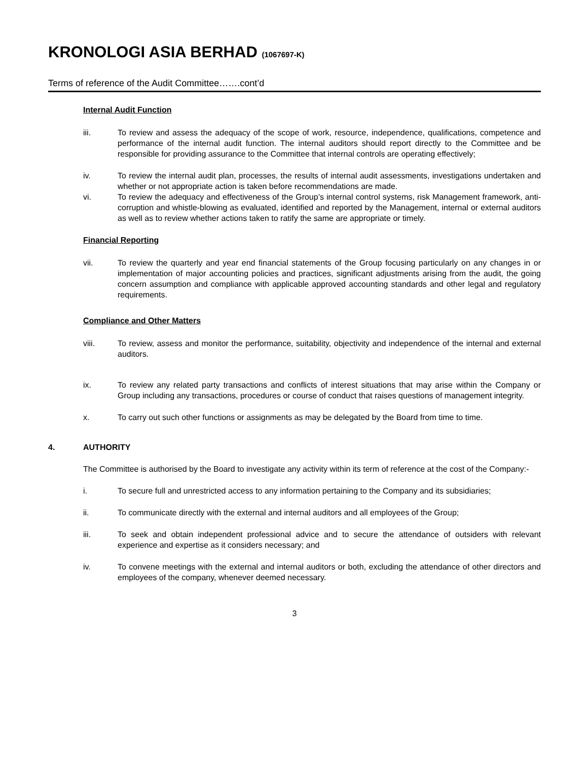KRONOLOGI ASIA BERHAD (1067697-K)
Terms of reference of the Audit Committee…….cont’d
Internal Audit Function
iii. To review and assess the adequacy of the scope of work, resource, independence, qualifications, competence and performance of the internal audit function. The internal auditors should report directly to the Committee and be responsible for providing assurance to the Committee that internal controls are operating effectively;
iv. To review the internal audit plan, processes, the results of internal audit assessments, investigations undertaken and whether or not appropriate action is taken before recommendations are made.
vi. To review the adequacy and effectiveness of the Group’s internal control systems, risk Management framework, anti-corruption and whistle-blowing as evaluated, identified and reported by the Management, internal or external auditors as well as to review whether actions taken to ratify the same are appropriate or timely.
Financial Reporting
vii. To review the quarterly and year end financial statements of the Group focusing particularly on any changes in or implementation of major accounting policies and practices, significant adjustments arising from the audit, the going concern assumption and compliance with applicable approved accounting standards and other legal and regulatory requirements.
Compliance and Other Matters
viii. To review, assess and monitor the performance, suitability, objectivity and independence of the internal and external auditors.
ix. To review any related party transactions and conflicts of interest situations that may arise within the Company or Group including any transactions, procedures or course of conduct that raises questions of management integrity.
x. To carry out such other functions or assignments as may be delegated by the Board from time to time.
4. AUTHORITY
The Committee is authorised by the Board to investigate any activity within its term of reference at the cost of the Company:-
i. To secure full and unrestricted access to any information pertaining to the Company and its subsidiaries;
ii. To communicate directly with the external and internal auditors and all employees of the Group;
iii. To seek and obtain independent professional advice and to secure the attendance of outsiders with relevant experience and expertise as it considers necessary; and
iv. To convene meetings with the external and internal auditors or both, excluding the attendance of other directors and employees of the company, whenever deemed necessary.
3